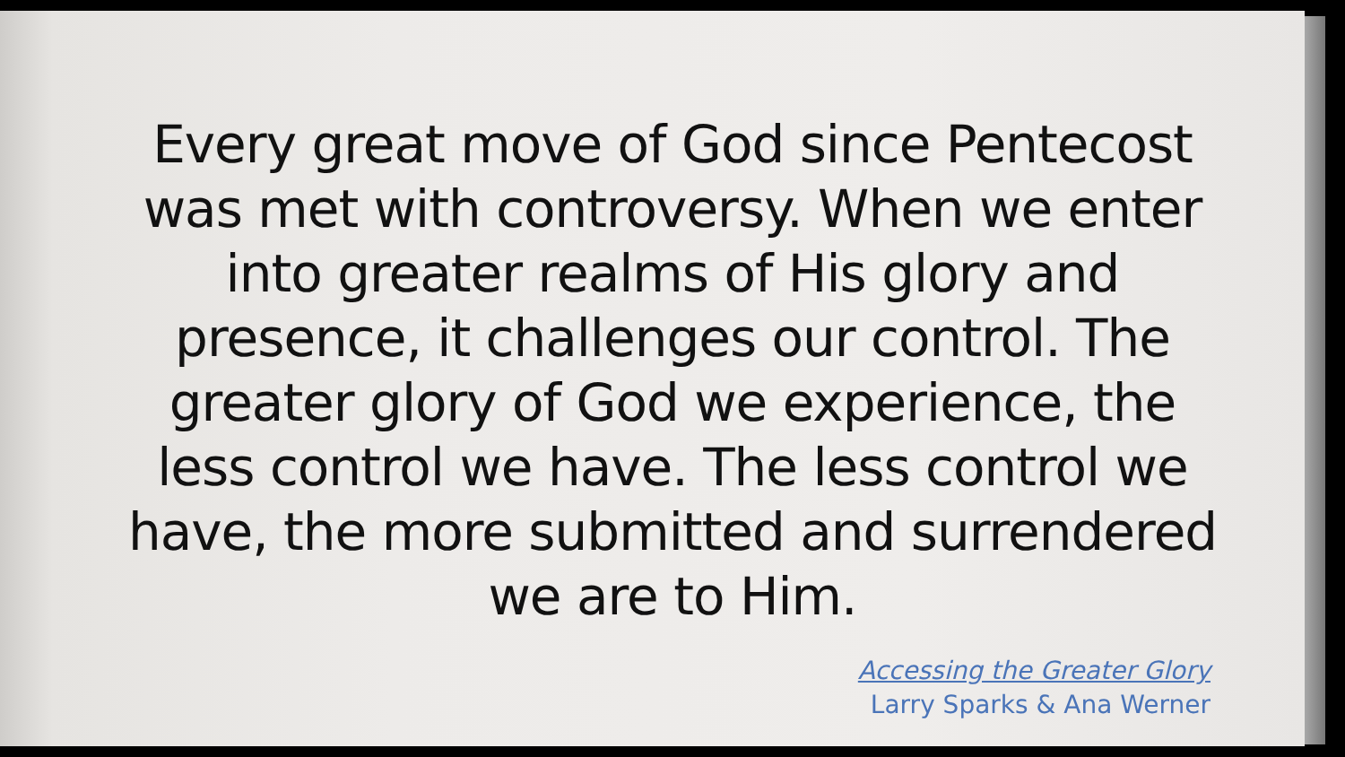Every great move of God since Pentecost was met with controversy. When we enter into greater realms of His glory and presence, it challenges our control. The greater glory of God we experience, the less control we have. The less control we have, the more submitted and surrendered we are to Him.
Accessing the Greater Glory
Larry Sparks & Ana Werner